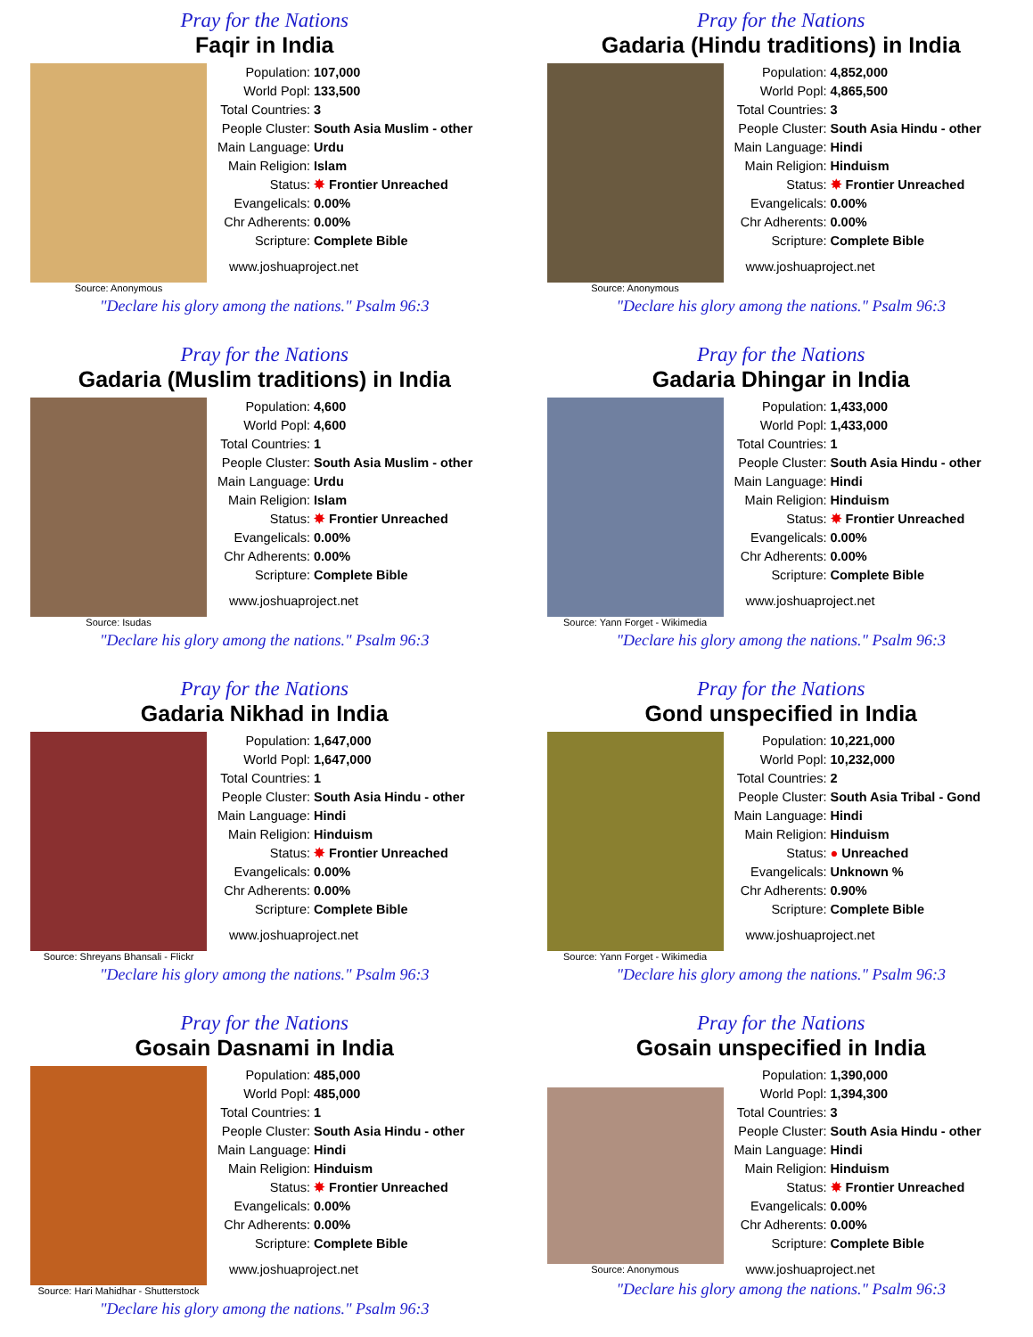Pray for the Nations
Faqir in India
Source: Anonymous
| Population: | 107,000 |
| World Popl: | 133,500 |
| Total Countries: | 3 |
| People Cluster: | South Asia Muslim - other |
| Main Language: | Urdu |
| Main Religion: | Islam |
| Status: | ✸ Frontier Unreached |
| Evangelicals: | 0.00% |
| Chr Adherents: | 0.00% |
| Scripture: | Complete Bible |
www.joshuaproject.net
"Declare his glory among the nations." Psalm 96:3
Pray for the Nations
Gadaria (Hindu traditions) in India
Source: Anonymous
| Population: | 4,852,000 |
| World Popl: | 4,865,500 |
| Total Countries: | 3 |
| People Cluster: | South Asia Hindu - other |
| Main Language: | Hindi |
| Main Religion: | Hinduism |
| Status: | ✸ Frontier Unreached |
| Evangelicals: | 0.00% |
| Chr Adherents: | 0.00% |
| Scripture: | Complete Bible |
www.joshuaproject.net
"Declare his glory among the nations." Psalm 96:3
Pray for the Nations
Gadaria (Muslim traditions) in India
Source: Isudas
| Population: | 4,600 |
| World Popl: | 4,600 |
| Total Countries: | 1 |
| People Cluster: | South Asia Muslim - other |
| Main Language: | Urdu |
| Main Religion: | Islam |
| Status: | ✸ Frontier Unreached |
| Evangelicals: | 0.00% |
| Chr Adherents: | 0.00% |
| Scripture: | Complete Bible |
www.joshuaproject.net
"Declare his glory among the nations." Psalm 96:3
Pray for the Nations
Gadaria Dhingar in India
Source: Yann Forget - Wikimedia
| Population: | 1,433,000 |
| World Popl: | 1,433,000 |
| Total Countries: | 1 |
| People Cluster: | South Asia Hindu - other |
| Main Language: | Hindi |
| Main Religion: | Hinduism |
| Status: | ✸ Frontier Unreached |
| Evangelicals: | 0.00% |
| Chr Adherents: | 0.00% |
| Scripture: | Complete Bible |
www.joshuaproject.net
"Declare his glory among the nations." Psalm 96:3
Pray for the Nations
Gadaria Nikhad in India
Source: Shreyans Bhansali - Flickr
| Population: | 1,647,000 |
| World Popl: | 1,647,000 |
| Total Countries: | 1 |
| People Cluster: | South Asia Hindu - other |
| Main Language: | Hindi |
| Main Religion: | Hinduism |
| Status: | ✸ Frontier Unreached |
| Evangelicals: | 0.00% |
| Chr Adherents: | 0.00% |
| Scripture: | Complete Bible |
www.joshuaproject.net
"Declare his glory among the nations." Psalm 96:3
Pray for the Nations
Gond unspecified in India
Source: Yann Forget - Wikimedia
| Population: | 10,221,000 |
| World Popl: | 10,232,000 |
| Total Countries: | 2 |
| People Cluster: | South Asia Tribal - Gond |
| Main Language: | Hindi |
| Main Religion: | Hinduism |
| Status: | ● Unreached |
| Evangelicals: | Unknown % |
| Chr Adherents: | 0.90% |
| Scripture: | Complete Bible |
www.joshuaproject.net
"Declare his glory among the nations." Psalm 96:3
Pray for the Nations
Gosain Dasnami in India
Source: Hari Mahidhar - Shutterstock
| Population: | 485,000 |
| World Popl: | 485,000 |
| Total Countries: | 1 |
| People Cluster: | South Asia Hindu - other |
| Main Language: | Hindi |
| Main Religion: | Hinduism |
| Status: | ✸ Frontier Unreached |
| Evangelicals: | 0.00% |
| Chr Adherents: | 0.00% |
| Scripture: | Complete Bible |
www.joshuaproject.net
"Declare his glory among the nations." Psalm 96:3
Pray for the Nations
Gosain unspecified in India
Source: Anonymous
| Population: | 1,390,000 |
| World Popl: | 1,394,300 |
| Total Countries: | 3 |
| People Cluster: | South Asia Hindu - other |
| Main Language: | Hindi |
| Main Religion: | Hinduism |
| Status: | ✸ Frontier Unreached |
| Evangelicals: | 0.00% |
| Chr Adherents: | 0.00% |
| Scripture: | Complete Bible |
www.joshuaproject.net
"Declare his glory among the nations." Psalm 96:3